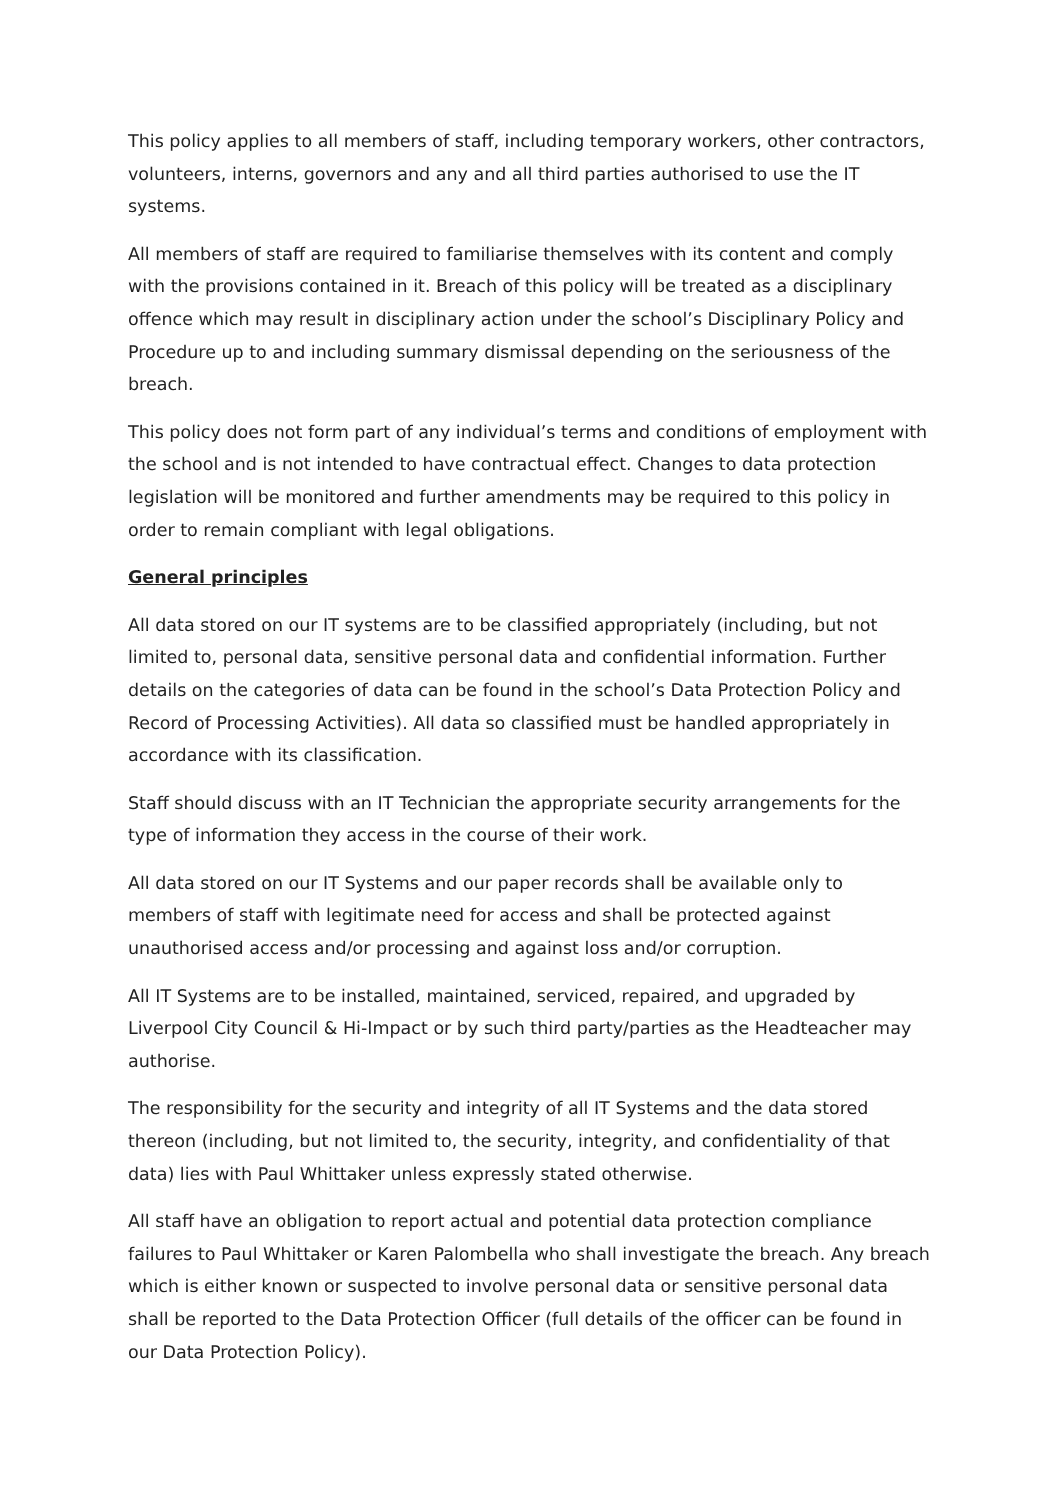This policy applies to all members of staff, including temporary workers, other contractors, volunteers, interns, governors and any and all third parties authorised to use the IT systems.
All members of staff are required to familiarise themselves with its content and comply with the provisions contained in it. Breach of this policy will be treated as a disciplinary offence which may result in disciplinary action under the school’s Disciplinary Policy and Procedure up to and including summary dismissal depending on the seriousness of the breach.
This policy does not form part of any individual’s terms and conditions of employment with the school and is not intended to have contractual effect. Changes to data protection legislation will be monitored and further amendments may be required to this policy in order to remain compliant with legal obligations.
General principles
All data stored on our IT systems are to be classified appropriately (including, but not limited to, personal data, sensitive personal data and confidential information. Further details on the categories of data can be found in the school’s Data Protection Policy and Record of Processing Activities). All data so classified must be handled appropriately in accordance with its classification.
Staff should discuss with an IT Technician the appropriate security arrangements for the type of information they access in the course of their work.
All data stored on our IT Systems and our paper records shall be available only to members of staff with legitimate need for access and shall be protected against unauthorised access and/or processing and against loss and/or corruption.
All IT Systems are to be installed, maintained, serviced, repaired, and upgraded by Liverpool City Council & Hi-Impact or by such third party/parties as the Headteacher may authorise.
The responsibility for the security and integrity of all IT Systems and the data stored thereon (including, but not limited to, the security, integrity, and confidentiality of that data) lies with Paul Whittaker unless expressly stated otherwise.
All staff have an obligation to report actual and potential data protection compliance failures to Paul Whittaker or Karen Palombella who shall investigate the breach. Any breach which is either known or suspected to involve personal data or sensitive personal data shall be reported to the Data Protection Officer (full details of the officer can be found in our Data Protection Policy).